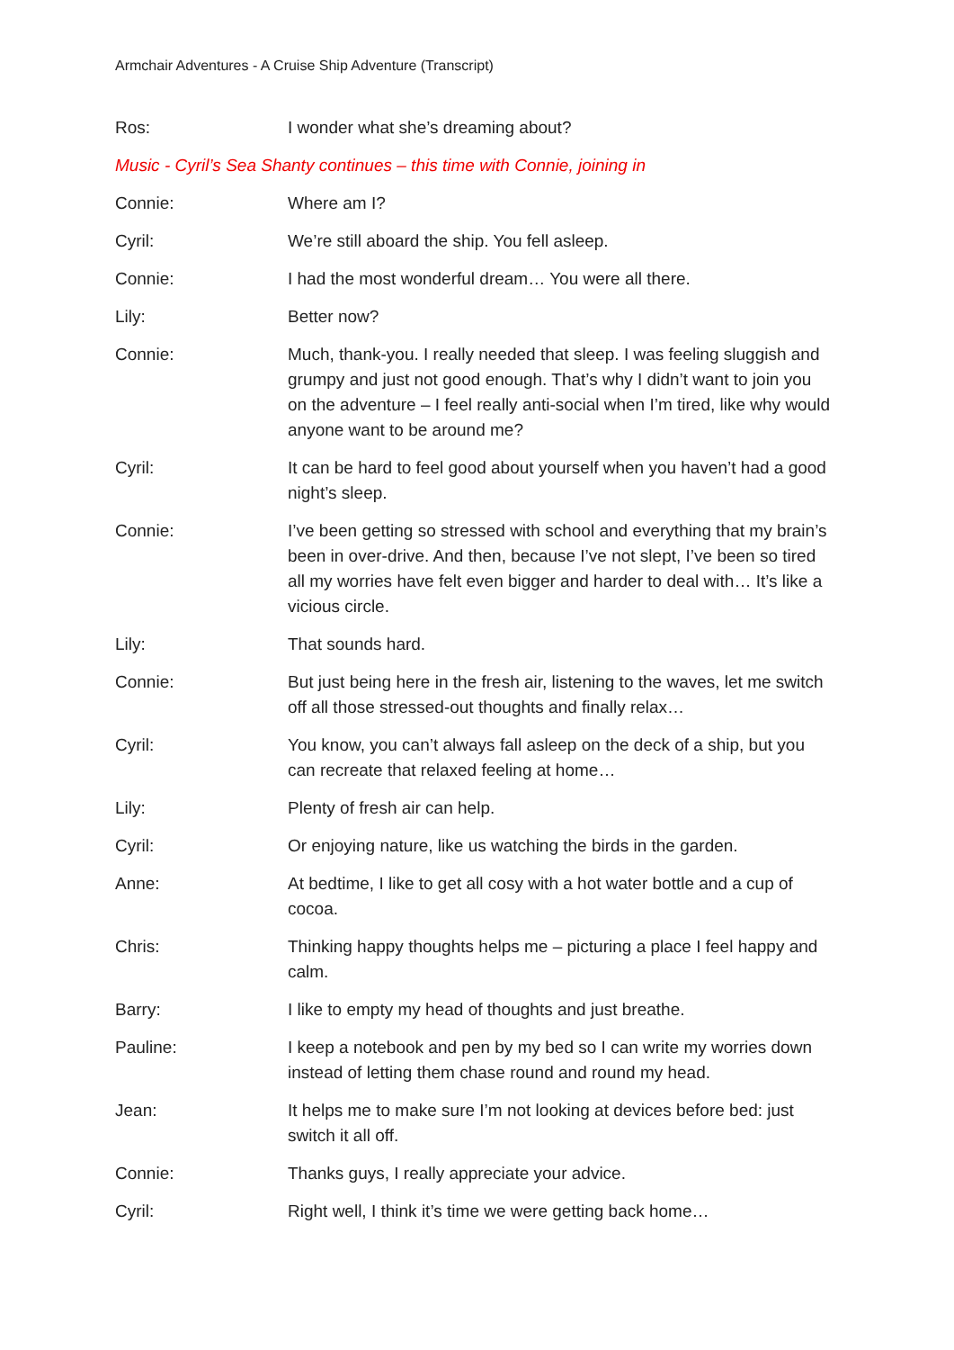Armchair Adventures - A Cruise Ship Adventure (Transcript)
Ros: I wonder what she’s dreaming about?
Music - Cyril’s Sea Shanty continues – this time with Connie, joining in
Connie: Where am I?
Cyril: We’re still aboard the ship. You fell asleep.
Connie: I had the most wonderful dream… You were all there.
Lily: Better now?
Connie: Much, thank-you. I really needed that sleep. I was feeling sluggish and grumpy and just not good enough. That’s why I didn’t want to join you on the adventure – I feel really anti-social when I’m tired, like why would anyone want to be around me?
Cyril: It can be hard to feel good about yourself when you haven’t had a good night’s sleep.
Connie: I’ve been getting so stressed with school and everything that my brain’s been in over-drive. And then, because I’ve not slept, I’ve been so tired all my worries have felt even bigger and harder to deal with… It’s like a vicious circle.
Lily: That sounds hard.
Connie: But just being here in the fresh air, listening to the waves, let me switch off all those stressed-out thoughts and finally relax…
Cyril: You know, you can’t always fall asleep on the deck of a ship, but you can recreate that relaxed feeling at home…
Lily: Plenty of fresh air can help.
Cyril: Or enjoying nature, like us watching the birds in the garden.
Anne: At bedtime, I like to get all cosy with a hot water bottle and a cup of cocoa.
Chris: Thinking happy thoughts helps me – picturing a place I feel happy and calm.
Barry: I like to empty my head of thoughts and just breathe.
Pauline: I keep a notebook and pen by my bed so I can write my worries down instead of letting them chase round and round my head.
Jean: It helps me to make sure I’m not looking at devices before bed: just switch it all off.
Connie: Thanks guys, I really appreciate your advice.
Cyril: Right well, I think it’s time we were getting back home…